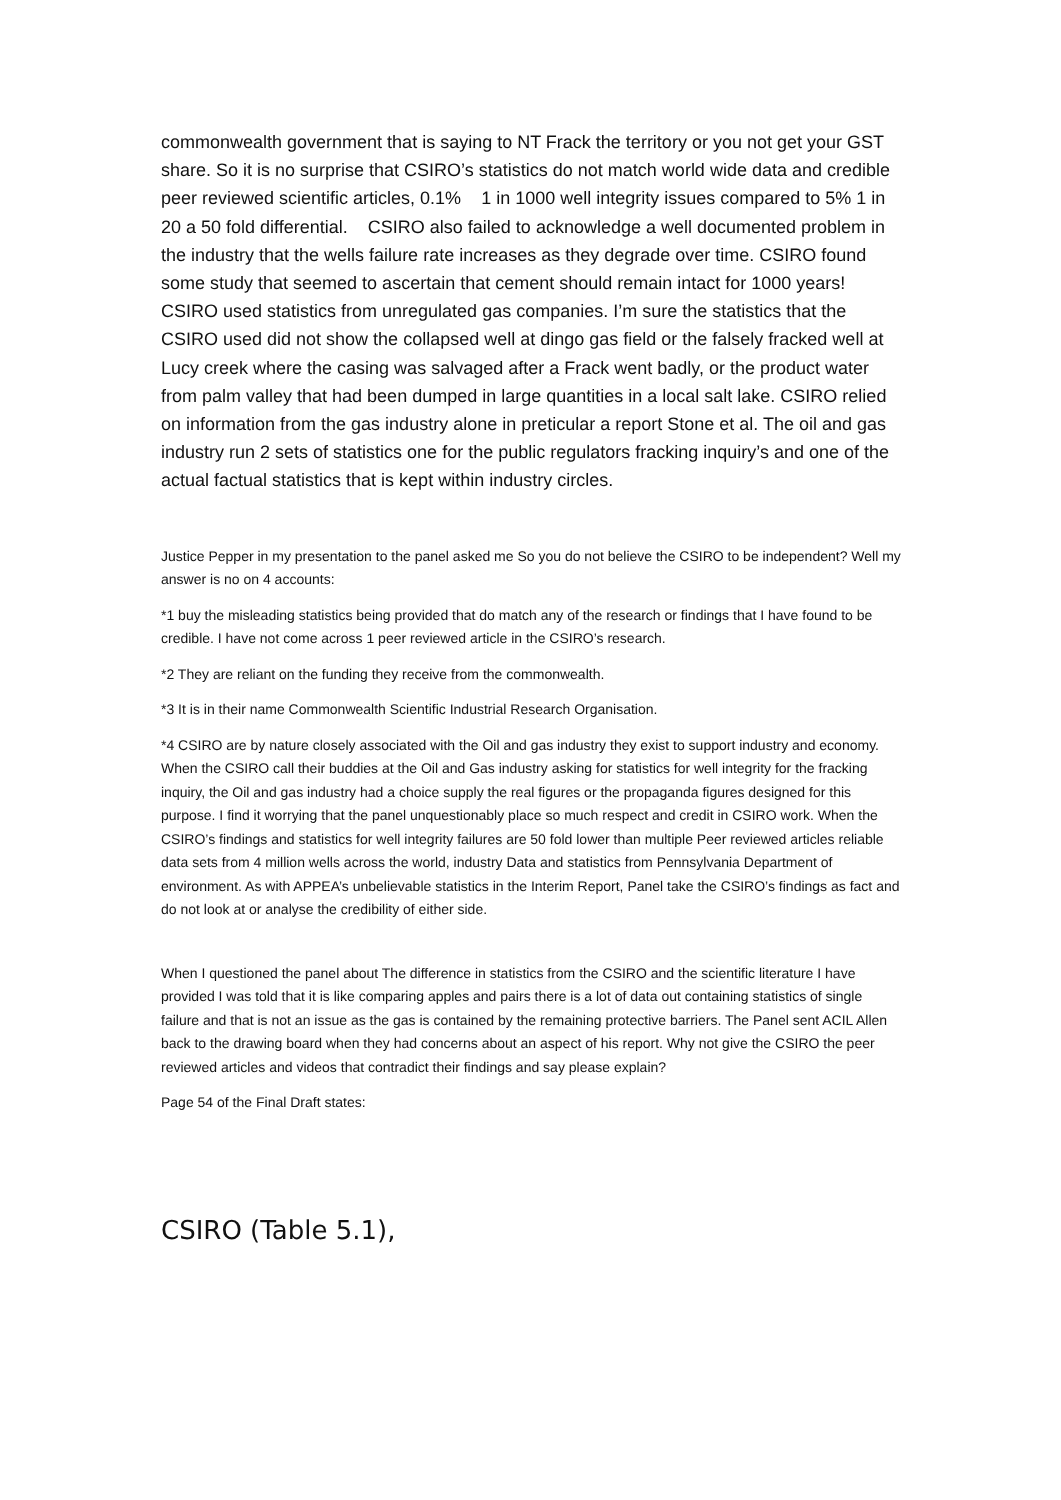commonwealth government that is saying to NT Frack the territory or you not get your GST share. So it is no surprise that CSIRO’s statistics do not match world wide data and credible peer reviewed scientific articles, 0.1% 1 in 1000 well integrity issues compared to 5% 1 in 20 a 50 fold differential. CSIRO also failed to acknowledge a well documented problem in the industry that the wells failure rate increases as they degrade over time. CSIRO found some study that seemed to ascertain that cement should remain intact for 1000 years! CSIRO used statistics from unregulated gas companies. I’m sure the statistics that the CSIRO used did not show the collapsed well at dingo gas field or the falsely fracked well at Lucy creek where the casing was salvaged after a Frack went badly, or the product water from palm valley that had been dumped in large quantities in a local salt lake. CSIRO relied on information from the gas industry alone in preticular a report Stone et al. The oil and gas industry run 2 sets of statistics one for the public regulators fracking inquiry’s and one of the actual factual statistics that is kept within industry circles.
Justice Pepper in my presentation to the panel asked me So you do not believe the CSIRO to be independent? Well my answer is no on 4 accounts:
*1 buy the misleading statistics being provided that do match any of the research or findings that I have found to be credible. I have not come across 1 peer reviewed article in the CSIRO’s research.
*2 They are reliant on the funding they receive from the commonwealth.
*3 It is in their name Commonwealth Scientific Industrial Research Organisation.
*4 CSIRO are by nature closely associated with the Oil and gas industry they exist to support industry and economy. When the CSIRO call their buddies at the Oil and Gas industry asking for statistics for well integrity for the fracking inquiry, the Oil and gas industry had a choice supply the real figures or the propaganda figures designed for this purpose. I find it worrying that the panel unquestionably place so much respect and credit in CSIRO work. When the CSIRO’s findings and statistics for well integrity failures are 50 fold lower than multiple Peer reviewed articles reliable data sets from 4 million wells across the world, industry Data and statistics from Pennsylvania Department of environment. As with APPEA’s unbelievable statistics in the Interim Report, Panel take the CSIRO’s findings as fact and do not look at or analyse the credibility of either side.
When I questioned the panel about The difference in statistics from the CSIRO and the scientific literature I have provided I was told that it is like comparing apples and pairs there is a lot of data out containing statistics of single failure and that is not an issue as the gas is contained by the remaining protective barriers. The Panel sent ACIL Allen back to the drawing board when they had concerns about an aspect of his report. Why not give the CSIRO the peer reviewed articles and videos that contradict their findings and say please explain?
Page 54 of the Final Draft states:
CSIRO (Table 5.1),